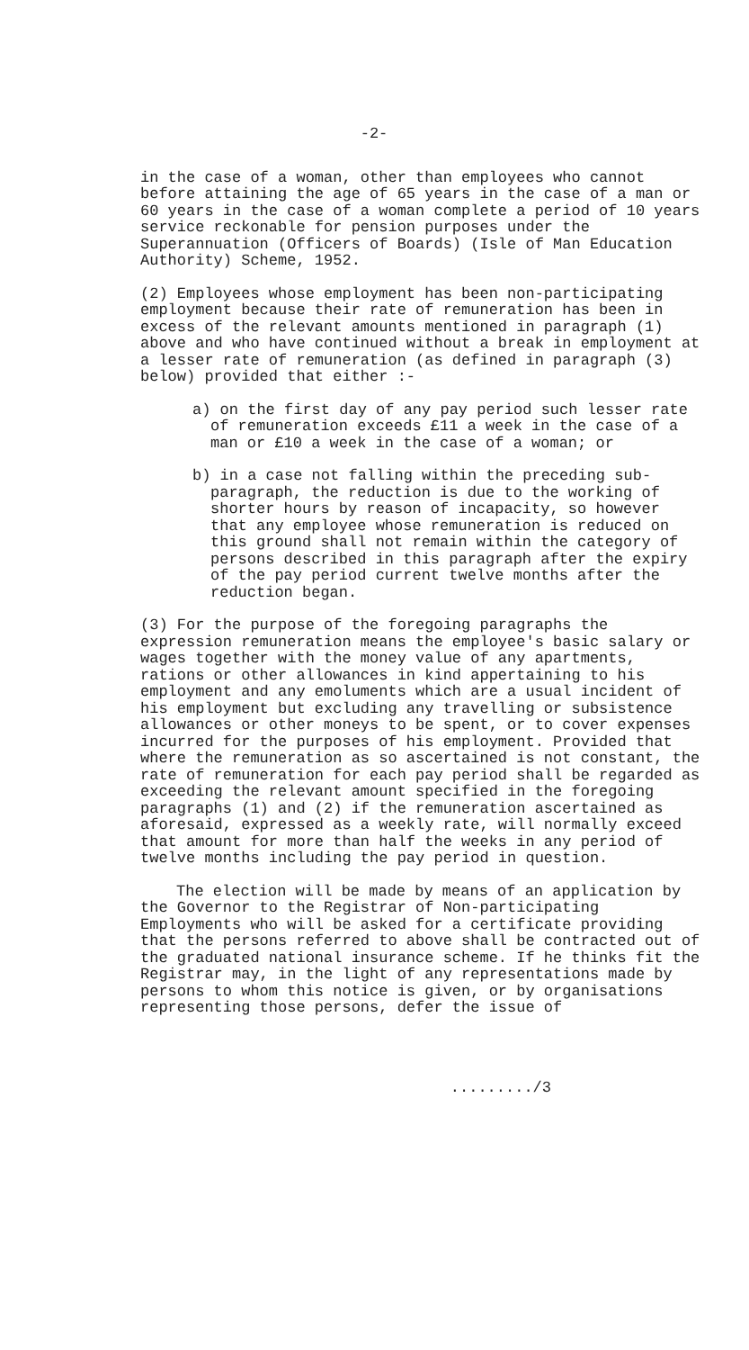-2-
in the case of a woman, other than employees who cannot before attaining the age of 65 years in the case of a man or 60 years in the case of a woman complete a period of 10 years service reckonable for pension purposes under the Superannuation (Officers of Boards) (Isle of Man Education Authority) Scheme, 1952.
(2) Employees whose employment has been non-participating employment because their rate of remuneration has been in excess of the relevant amounts mentioned in paragraph (1) above and who have continued without a break in employment at a lesser rate of remuneration (as defined in paragraph (3) below) provided that either :-
a) on the first day of any pay period such lesser rate of remuneration exceeds £11 a week in the case of a man or £10 a week in the case of a woman; or
b) in a case not falling within the preceding sub-paragraph, the reduction is due to the working of shorter hours by reason of incapacity, so however that any employee whose remuneration is reduced on this ground shall not remain within the category of persons described in this paragraph after the expiry of the pay period current twelve months after the reduction began.
(3) For the purpose of the foregoing paragraphs the expression remuneration means the employee's basic salary or wages together with the money value of any apartments, rations or other allowances in kind appertaining to his employment and any emoluments which are a usual incident of his employment but excluding any travelling or subsistence allowances or other moneys to be spent, or to cover expenses incurred for the purposes of his employment. Provided that where the remuneration as so ascertained is not constant, the rate of remuneration for each pay period shall be regarded as exceeding the relevant amount specified in the foregoing paragraphs (1) and (2) if the remuneration ascertained as aforesaid, expressed as a weekly rate, will normally exceed that amount for more than half the weeks in any period of twelve months including the pay period in question.
The election will be made by means of an application by the Governor to the Registrar of Non-participating Employments who will be asked for a certificate providing that the persons referred to above shall be contracted out of the graduated national insurance scheme. If he thinks fit the Registrar may, in the light of any representations made by persons to whom this notice is given, or by organisations representing those persons, defer the issue of
........./3